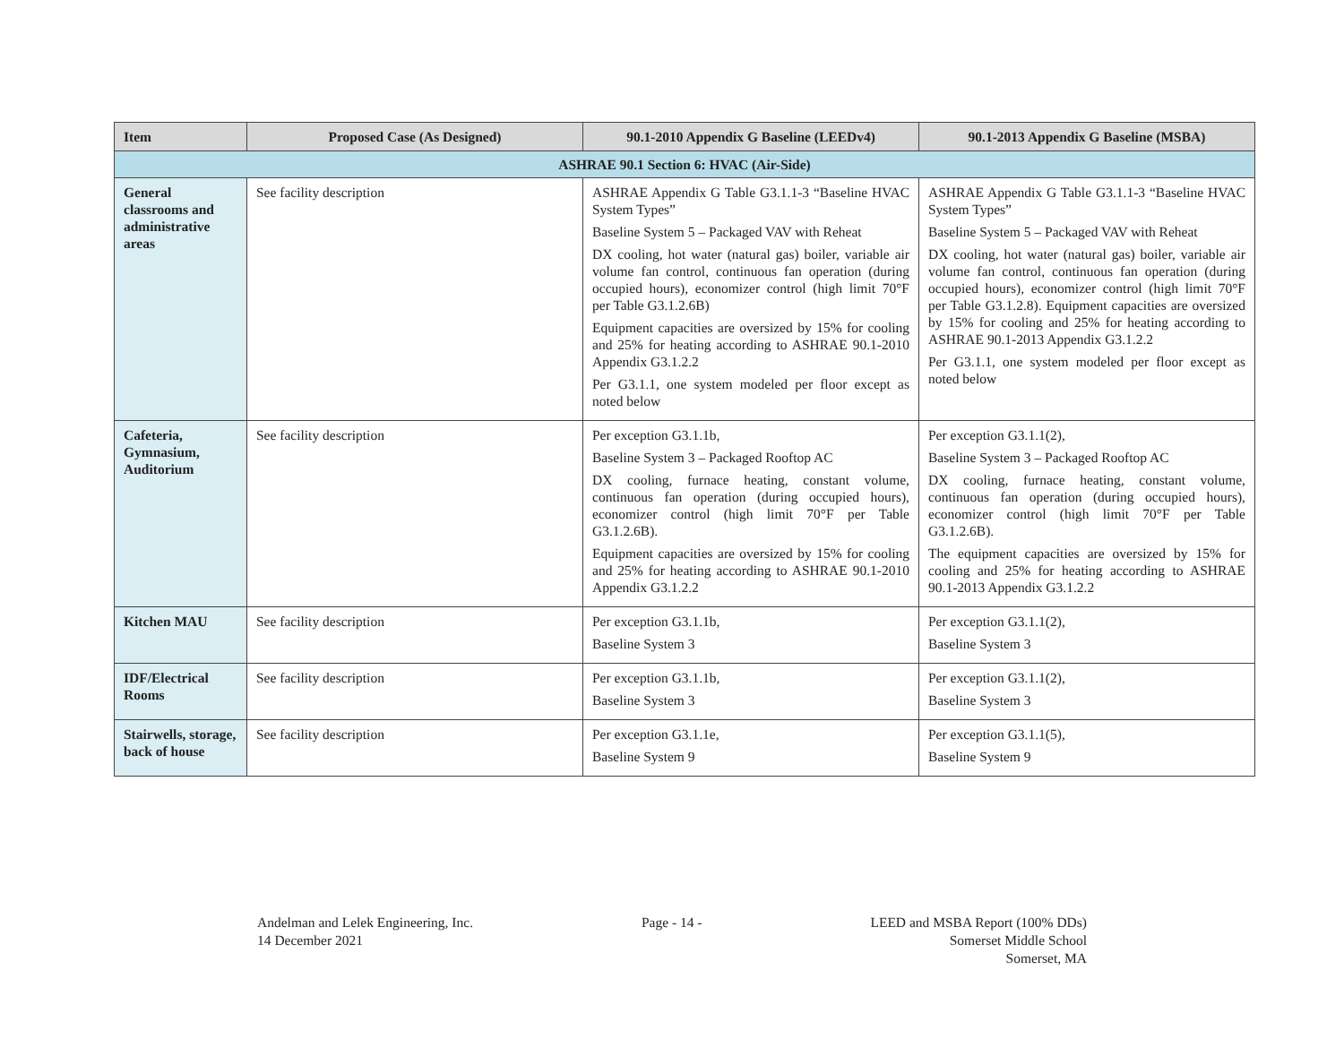| Item | Proposed Case (As Designed) | 90.1-2010 Appendix G Baseline (LEEDv4) | 90.1-2013 Appendix G Baseline (MSBA) |
| --- | --- | --- | --- |
| ASHRAE 90.1 Section 6: HVAC (Air-Side) | | | |
| General classrooms and administrative areas | See facility description | ASHRAE Appendix G Table G3.1.1-3 “Baseline HVAC System Types” Baseline System 5 – Packaged VAV with Reheat DX cooling, hot water (natural gas) boiler, variable air volume fan control, continuous fan operation (during occupied hours), economizer control (high limit 70°F per Table G3.1.2.6B) Equipment capacities are oversized by 15% for cooling and 25% for heating according to ASHRAE 90.1-2010 Appendix G3.1.2.2 Per G3.1.1, one system modeled per floor except as noted below | ASHRAE Appendix G Table G3.1.1-3 “Baseline HVAC System Types” Baseline System 5 – Packaged VAV with Reheat DX cooling, hot water (natural gas) boiler, variable air volume fan control, continuous fan operation (during occupied hours), economizer control (high limit 70°F per Table G3.1.2.8). Equipment capacities are oversized by 15% for cooling and 25% for heating according to ASHRAE 90.1-2013 Appendix G3.1.2.2 Per G3.1.1, one system modeled per floor except as noted below |
| Cafeteria, Gymnasium, Auditorium | See facility description | Per exception G3.1.1b, Baseline System 3 – Packaged Rooftop AC DX cooling, furnace heating, constant volume, continuous fan operation (during occupied hours), economizer control (high limit 70°F per Table G3.1.2.6B). Equipment capacities are oversized by 15% for cooling and 25% for heating according to ASHRAE 90.1-2010 Appendix G3.1.2.2 | Per exception G3.1.1(2), Baseline System 3 – Packaged Rooftop AC DX cooling, furnace heating, constant volume, continuous fan operation (during occupied hours), economizer control (high limit 70°F per Table G3.1.2.6B). The equipment capacities are oversized by 15% for cooling and 25% for heating according to ASHRAE 90.1-2013 Appendix G3.1.2.2 |
| Kitchen MAU | See facility description | Per exception G3.1.1b, Baseline System 3 | Per exception G3.1.1(2), Baseline System 3 |
| IDF/Electrical Rooms | See facility description | Per exception G3.1.1b, Baseline System 3 | Per exception G3.1.1(2), Baseline System 3 |
| Stairwells, storage, back of house | See facility description | Per exception G3.1.1e, Baseline System 9 | Per exception G3.1.1(5), Baseline System 9 |
Andelman and Lelek Engineering, Inc.
14 December 2021
Page - 14 - LEED and MSBA Report (100% DDs)
Somerset Middle School
Somerset, MA